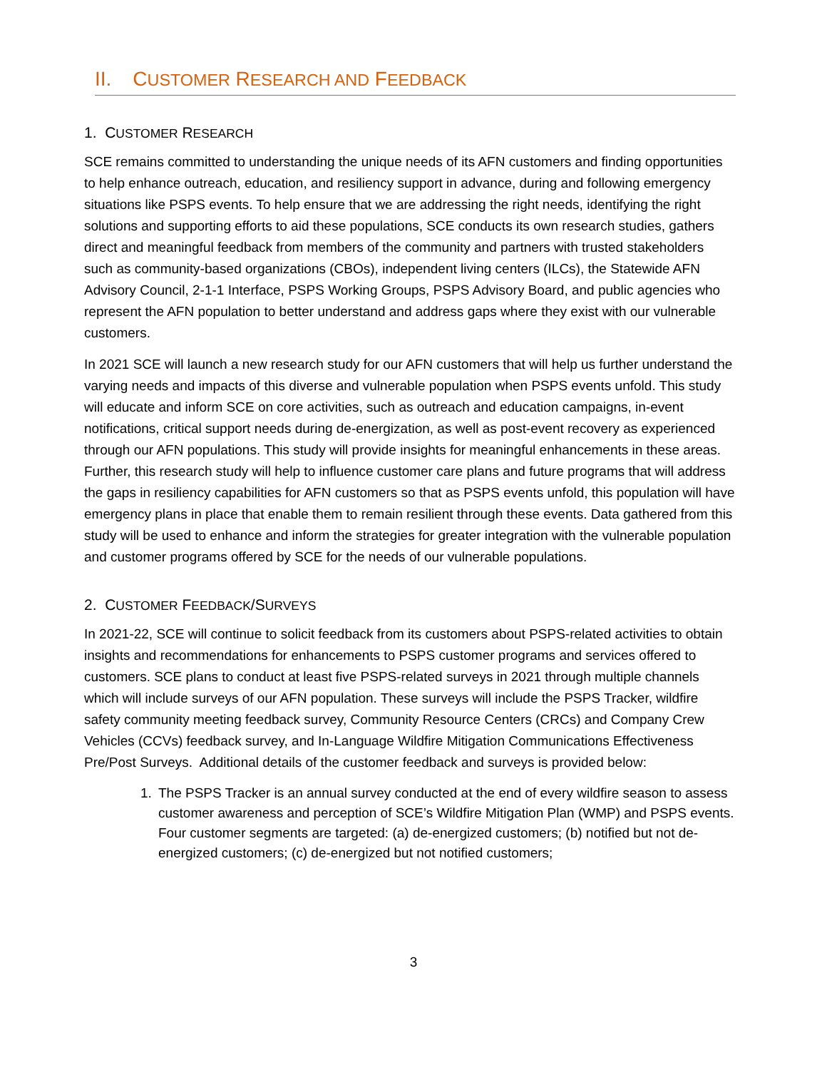II. CUSTOMER RESEARCH AND FEEDBACK
1. CUSTOMER RESEARCH
SCE remains committed to understanding the unique needs of its AFN customers and finding opportunities to help enhance outreach, education, and resiliency support in advance, during and following emergency situations like PSPS events. To help ensure that we are addressing the right needs, identifying the right solutions and supporting efforts to aid these populations, SCE conducts its own research studies, gathers direct and meaningful feedback from members of the community and partners with trusted stakeholders such as community-based organizations (CBOs), independent living centers (ILCs), the Statewide AFN Advisory Council, 2-1-1 Interface, PSPS Working Groups, PSPS Advisory Board, and public agencies who represent the AFN population to better understand and address gaps where they exist with our vulnerable customers.
In 2021 SCE will launch a new research study for our AFN customers that will help us further understand the varying needs and impacts of this diverse and vulnerable population when PSPS events unfold. This study will educate and inform SCE on core activities, such as outreach and education campaigns, in-event notifications, critical support needs during de-energization, as well as post-event recovery as experienced through our AFN populations. This study will provide insights for meaningful enhancements in these areas. Further, this research study will help to influence customer care plans and future programs that will address the gaps in resiliency capabilities for AFN customers so that as PSPS events unfold, this population will have emergency plans in place that enable them to remain resilient through these events. Data gathered from this study will be used to enhance and inform the strategies for greater integration with the vulnerable population and customer programs offered by SCE for the needs of our vulnerable populations.
2. CUSTOMER FEEDBACK/SURVEYS
In 2021-22, SCE will continue to solicit feedback from its customers about PSPS-related activities to obtain insights and recommendations for enhancements to PSPS customer programs and services offered to customers. SCE plans to conduct at least five PSPS-related surveys in 2021 through multiple channels which will include surveys of our AFN population. These surveys will include the PSPS Tracker, wildfire safety community meeting feedback survey, Community Resource Centers (CRCs) and Company Crew Vehicles (CCVs) feedback survey, and In-Language Wildfire Mitigation Communications Effectiveness Pre/Post Surveys. Additional details of the customer feedback and surveys is provided below:
1. The PSPS Tracker is an annual survey conducted at the end of every wildfire season to assess customer awareness and perception of SCE’s Wildfire Mitigation Plan (WMP) and PSPS events. Four customer segments are targeted: (a) de-energized customers; (b) notified but not de-energized customers; (c) de-energized but not notified customers;
3